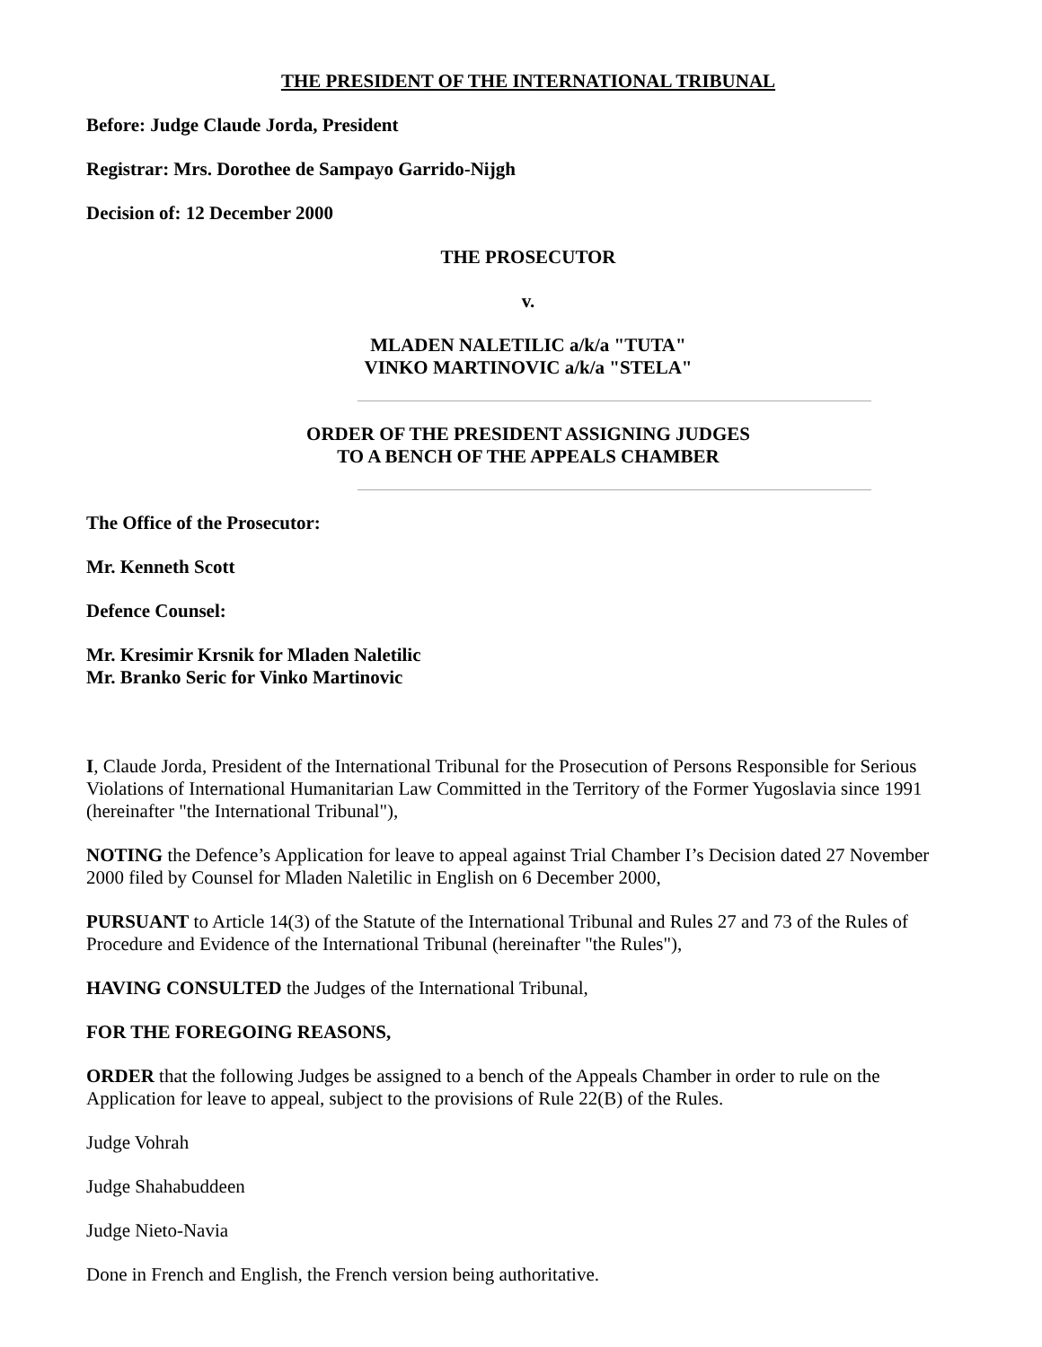THE PRESIDENT OF THE INTERNATIONAL TRIBUNAL
Before: Judge Claude Jorda, President
Registrar: Mrs. Dorothee de Sampayo Garrido-Nijgh
Decision of: 12 December 2000
THE PROSECUTOR
v.
MLADEN NALETILIC a/k/a "TUTA"
VINKO MARTINOVIC a/k/a "STELA"
ORDER OF THE PRESIDENT ASSIGNING JUDGES
TO A BENCH OF THE APPEALS CHAMBER
The Office of the Prosecutor:
Mr. Kenneth Scott
Defence Counsel:
Mr. Kresimir Krsnik for Mladen Naletilic
Mr. Branko Seric for Vinko Martinovic
I, Claude Jorda, President of the International Tribunal for the Prosecution of Persons Responsible for Serious Violations of International Humanitarian Law Committed in the Territory of the Former Yugoslavia since 1991 (hereinafter "the International Tribunal"),
NOTING the Defence’s Application for leave to appeal against Trial Chamber I’s Decision dated 27 November 2000 filed by Counsel for Mladen Naletilic in English on 6 December 2000,
PURSUANT to Article 14(3) of the Statute of the International Tribunal and Rules 27 and 73 of the Rules of Procedure and Evidence of the International Tribunal (hereinafter "the Rules"),
HAVING CONSULTED the Judges of the International Tribunal,
FOR THE FOREGOING REASONS,
ORDER that the following Judges be assigned to a bench of the Appeals Chamber in order to rule on the Application for leave to appeal, subject to the provisions of Rule 22(B) of the Rules.
Judge Vohrah
Judge Shahabuddeen
Judge Nieto-Navia
Done in French and English, the French version being authoritative.